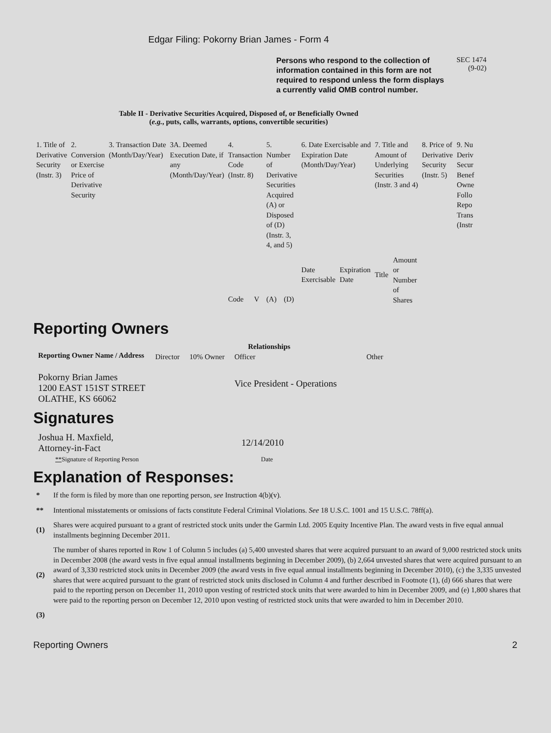Edgar Filing: Pokorny Brian James - Form 4
Persons who respond to the collection of information contained in this form are not required to respond unless the form displays a currently valid OMB control number.
SEC 1474
(9-02)
Table II - Derivative Securities Acquired, Disposed of, or Beneficially Owned
(e.g., puts, calls, warrants, options, convertible securities)
| 1. Title of Derivative Security (Instr. 3) | 2. Conversion or Exercise Price of Derivative Security | 3. Transaction Date (Month/Day/Year) | 3A. Deemed Execution Date, if any (Month/Day/Year) | 4. Transaction Code (Instr. 8) | | 5. Number of Derivative Securities Acquired (A) or Disposed of (D) (Instr. 3, 4, and 5) | | 6. Date Exercisable and Expiration Date (Month/Day/Year) | | 7. Title and Amount of Underlying Securities (Instr. 3 and 4) | | 8. Price of Derivative Security (Instr. 5) | 9. Nu Deriv Secur Benef Owne Follo Repo Trans (Instr |
| | | | | Code | V | (A) | (D) | Date Exercisable | Expiration Date | Title | Amount or Number of Shares | | |
Reporting Owners
| Reporting Owner Name / Address | Relationships | | | |
| --- | --- | --- | --- | --- |
| | Director | 10% Owner | Officer | Other |
| Pokorny Brian James 1200 EAST 151ST STREET OLATHE, KS 66062 | | | Vice President - Operations | |
Signatures
| Joshua H. Maxfield, Attorney-in-Fact | 12/14/2010 |
| ** Signature of Reporting Person | Date |
Explanation of Responses:
* If the form is filed by more than one reporting person, see Instruction 4(b)(v).
** Intentional misstatements or omissions of facts constitute Federal Criminal Violations. See 18 U.S.C. 1001 and 15 U.S.C. 78ff(a).
(1) Shares were acquired pursuant to a grant of restricted stock units under the Garmin Ltd. 2005 Equity Incentive Plan. The award vests in five equal annual installments beginning December 2011.
(2) The number of shares reported in Row 1 of Column 5 includes (a) 5,400 unvested shares that were acquired pursuant to an award of 9,000 restricted stock units in December 2008 (the award vests in five equal annual installments beginning in December 2009), (b) 2,664 unvested shares that were acquired pursuant to an award of 3,330 restricted stock units in December 2009 (the award vests in five equal annual installments beginning in December 2010), (c) the 3,335 unvested shares that were acquired pursuant to the grant of restricted stock units disclosed in Column 4 and further described in Footnote (1), (d) 666 shares that were paid to the reporting person on December 11, 2010 upon vesting of restricted stock units that were awarded to him in December 2009, and (e) 1,800 shares that were paid to the reporting person on December 12, 2010 upon vesting of restricted stock units that were awarded to him in December 2010.
(3)
Reporting Owners 2